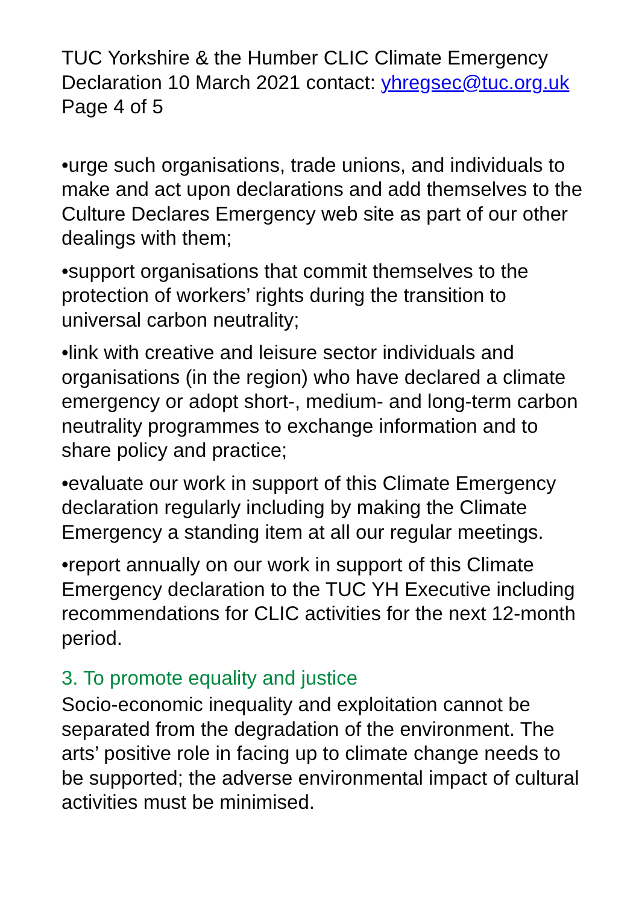TUC Yorkshire & the Humber CLIC Climate Emergency Declaration 10 March 2021 contact: yhregsec@tuc.org.uk Page 4 of 5
•urge such organisations, trade unions, and individuals to make and act upon declarations and add themselves to the Culture Declares Emergency web site as part of our other dealings with them;
•support organisations that commit themselves to the protection of workers’ rights during the transition to universal carbon neutrality;
•link with creative and leisure sector individuals and organisations (in the region) who have declared a climate emergency or adopt short-, medium- and long-term carbon neutrality programmes to exchange information and to share policy and practice;
•evaluate our work in support of this Climate Emergency declaration regularly including by making the Climate Emergency a standing item at all our regular meetings.
•report annually on our work in support of this Climate Emergency declaration to the TUC YH Executive including recommendations for CLIC activities for the next 12-month period.
3. To promote equality and justice
Socio-economic inequality and exploitation cannot be separated from the degradation of the environment. The arts’ positive role in facing up to climate change needs to be supported; the adverse environmental impact of cultural activities must be minimised.